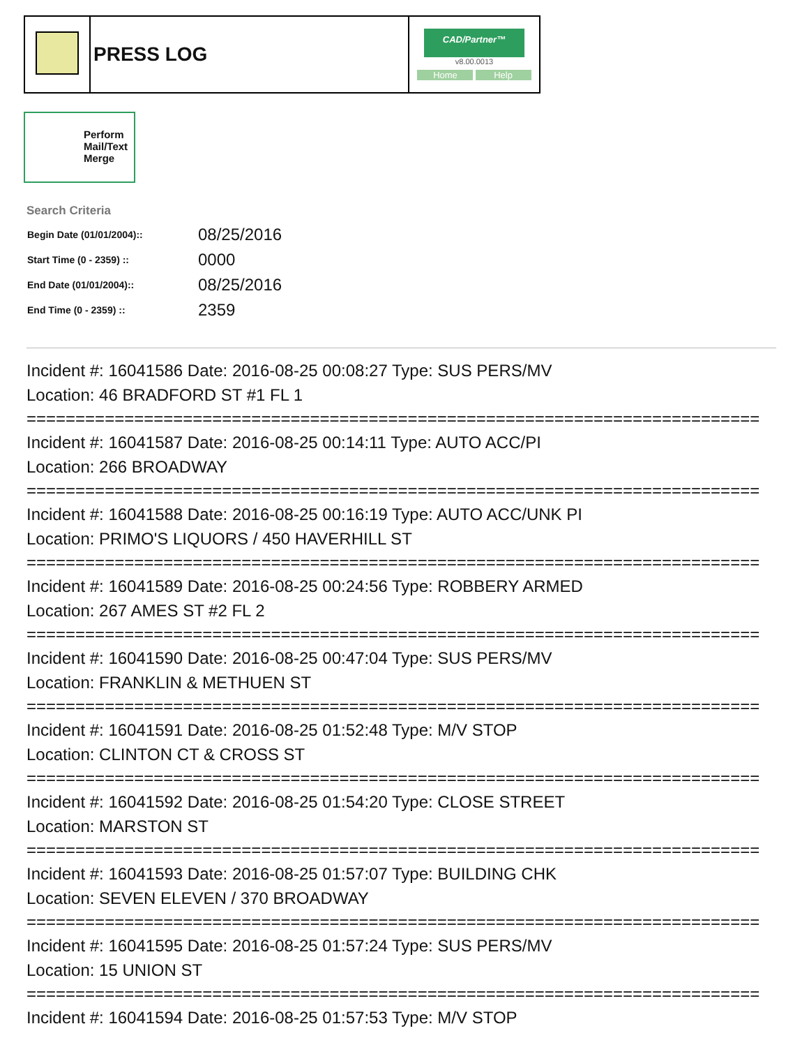| | PRESS LOG | CAD/Partner™ v8.00.0013 Home Help |
Perform
Mail/Text
Merge
Search Criteria
| Begin Date (01/01/2004):: | 08/25/2016 |
| Start Time (0 - 2359) :: | 0000 |
| End Date (01/01/2004):: | 08/25/2016 |
| End Time (0 - 2359) :: | 2359 |
Incident #: 16041586 Date: 2016-08-25 00:08:27 Type: SUS PERS/MV
Location: 46 BRADFORD ST #1 FL 1
===========================================================================
Incident #: 16041587 Date: 2016-08-25 00:14:11 Type: AUTO ACC/PI
Location: 266 BROADWAY
===========================================================================
Incident #: 16041588 Date: 2016-08-25 00:16:19 Type: AUTO ACC/UNK PI
Location: PRIMO'S LIQUORS / 450 HAVERHILL ST
===========================================================================
Incident #: 16041589 Date: 2016-08-25 00:24:56 Type: ROBBERY ARMED
Location: 267 AMES ST #2 FL 2
===========================================================================
Incident #: 16041590 Date: 2016-08-25 00:47:04 Type: SUS PERS/MV
Location: FRANKLIN & METHUEN ST
===========================================================================
Incident #: 16041591 Date: 2016-08-25 01:52:48 Type: M/V STOP
Location: CLINTON CT & CROSS ST
===========================================================================
Incident #: 16041592 Date: 2016-08-25 01:54:20 Type: CLOSE STREET
Location: MARSTON ST
===========================================================================
Incident #: 16041593 Date: 2016-08-25 01:57:07 Type: BUILDING CHK
Location: SEVEN ELEVEN / 370 BROADWAY
===========================================================================
Incident #: 16041595 Date: 2016-08-25 01:57:24 Type: SUS PERS/MV
Location: 15 UNION ST
===========================================================================
Incident #: 16041594 Date: 2016-08-25 01:57:53 Type: M/V STOP